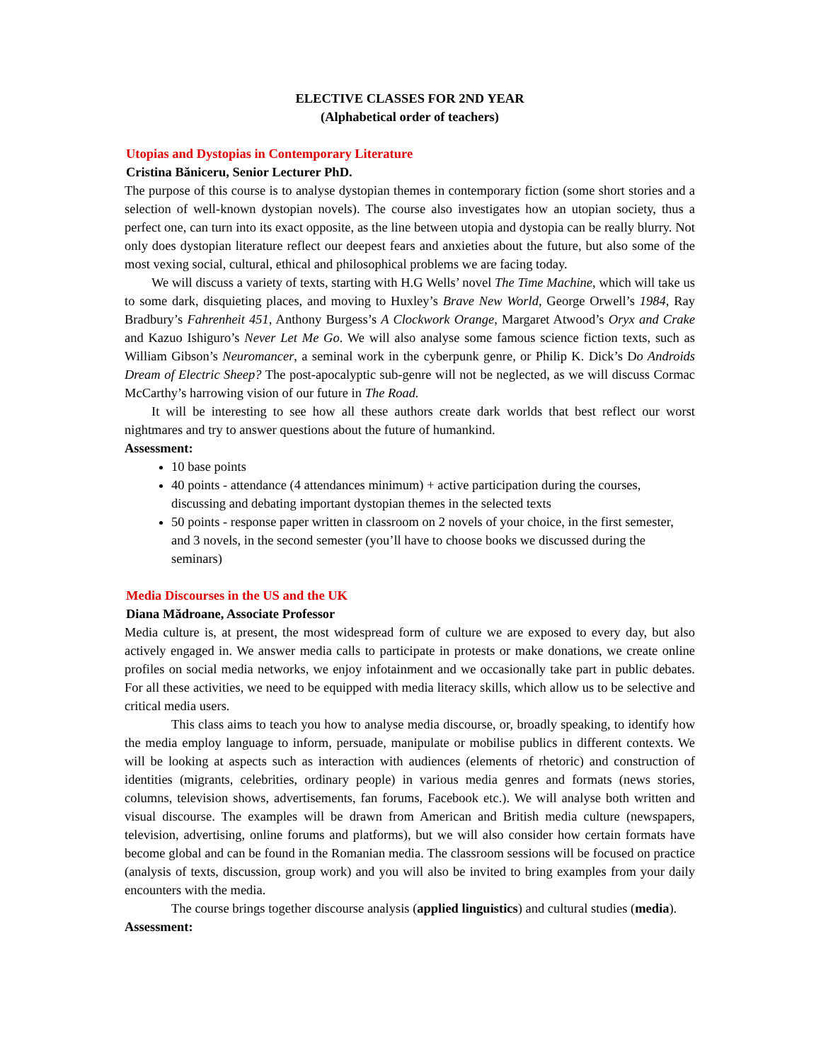ELECTIVE CLASSES FOR 2ND YEAR
(Alphabetical order of teachers)
Utopias and Dystopias in Contemporary Literature
Cristina Băniceru, Senior Lecturer PhD.
The purpose of this course is to analyse dystopian themes in contemporary fiction (some short stories and a selection of well-known dystopian novels). The course also investigates how an utopian society, thus a perfect one, can turn into its exact opposite, as the line between utopia and dystopia can be really blurry. Not only does dystopian literature reflect our deepest fears and anxieties about the future, but also some of the most vexing social, cultural, ethical and philosophical problems we are facing today.
We will discuss a variety of texts, starting with H.G Wells’ novel The Time Machine, which will take us to some dark, disquieting places, and moving to Huxley’s Brave New World, George Orwell’s 1984, Ray Bradbury’s Fahrenheit 451, Anthony Burgess’s A Clockwork Orange, Margaret Atwood’s Oryx and Crake and Kazuo Ishiguro’s Never Let Me Go. We will also analyse some famous science fiction texts, such as William Gibson’s Neuromancer, a seminal work in the cyberpunk genre, or Philip K. Dick’s Do Androids Dream of Electric Sheep? The post-apocalyptic sub-genre will not be neglected, as we will discuss Cormac McCarthy’s harrowing vision of our future in The Road.
It will be interesting to see how all these authors create dark worlds that best reflect our worst nightmares and try to answer questions about the future of humankind.
Assessment:
10 base points
40 points - attendance (4 attendances minimum) + active participation during the courses, discussing and debating important dystopian themes in the selected texts
50 points - response paper written in classroom on 2 novels of your choice, in the first semester, and 3 novels, in the second semester (you’ll have to choose books we discussed during the seminars)
Media Discourses in the US and the UK
Diana Mădroane, Associate Professor
Media culture is, at present, the most widespread form of culture we are exposed to every day, but also actively engaged in. We answer media calls to participate in protests or make donations, we create online profiles on social media networks, we enjoy infotainment and we occasionally take part in public debates. For all these activities, we need to be equipped with media literacy skills, which allow us to be selective and critical media users.
This class aims to teach you how to analyse media discourse, or, broadly speaking, to identify how the media employ language to inform, persuade, manipulate or mobilise publics in different contexts. We will be looking at aspects such as interaction with audiences (elements of rhetoric) and construction of identities (migrants, celebrities, ordinary people) in various media genres and formats (news stories, columns, television shows, advertisements, fan forums, Facebook etc.). We will analyse both written and visual discourse. The examples will be drawn from American and British media culture (newspapers, television, advertising, online forums and platforms), but we will also consider how certain formats have become global and can be found in the Romanian media. The classroom sessions will be focused on practice (analysis of texts, discussion, group work) and you will also be invited to bring examples from your daily encounters with the media.
The course brings together discourse analysis (applied linguistics) and cultural studies (media).
Assessment: